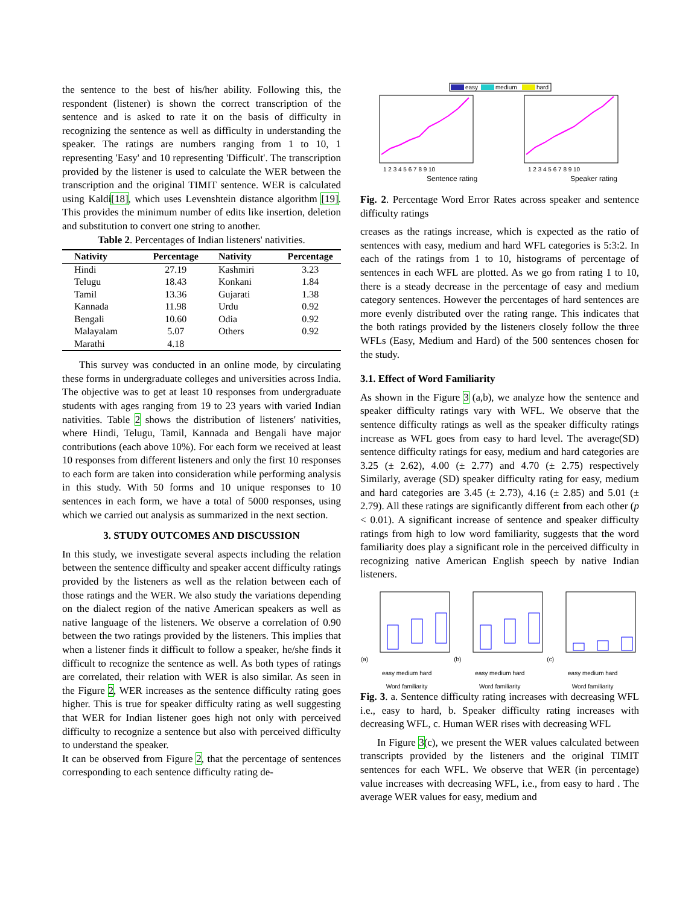the sentence to the best of his/her ability. Following this, the respondent (listener) is shown the correct transcription of the sentence and is asked to rate it on the basis of difficulty in recognizing the sentence as well as difficulty in understanding the speaker. The ratings are numbers ranging from 1 to 10, 1 representing 'Easy' and 10 representing 'Difficult'. The transcription provided by the listener is used to calculate the WER between the transcription and the original TIMIT sentence. WER is calculated using Kaldi[18], which uses Levenshtein distance algorithm [19]. This provides the minimum number of edits like insertion, deletion and substitution to convert one string to another.
Table 2. Percentages of Indian listeners' nativities.
| Nativity | Percentage | Nativity | Percentage |
| --- | --- | --- | --- |
| Hindi | 27.19 | Kashmiri | 3.23 |
| Telugu | 18.43 | Konkani | 1.84 |
| Tamil | 13.36 | Gujarati | 1.38 |
| Kannada | 11.98 | Urdu | 0.92 |
| Bengali | 10.60 | Odia | 0.92 |
| Malayalam | 5.07 | Others | 0.92 |
| Marathi | 4.18 | | |
This survey was conducted in an online mode, by circulating these forms in undergraduate colleges and universities across India. The objective was to get at least 10 responses from undergraduate students with ages ranging from 19 to 23 years with varied Indian nativities. Table 2 shows the distribution of listeners' nativities, where Hindi, Telugu, Tamil, Kannada and Bengali have major contributions (each above 10%). For each form we received at least 10 responses from different listeners and only the first 10 responses to each form are taken into consideration while performing analysis in this study. With 50 forms and 10 unique responses to 10 sentences in each form, we have a total of 5000 responses, using which we carried out analysis as summarized in the next section.
3. STUDY OUTCOMES AND DISCUSSION
In this study, we investigate several aspects including the relation between the sentence difficulty and speaker accent difficulty ratings provided by the listeners as well as the relation between each of those ratings and the WER. We also study the variations depending on the dialect region of the native American speakers as well as native language of the listeners. We observe a correlation of 0.90 between the two ratings provided by the listeners. This implies that when a listener finds it difficult to follow a speaker, he/she finds it difficult to recognize the sentence as well. As both types of ratings are correlated, their relation with WER is also similar. As seen in the Figure 2, WER increases as the sentence difficulty rating goes higher. This is true for speaker difficulty rating as well suggesting that WER for Indian listener goes high not only with perceived difficulty to recognize a sentence but also with perceived difficulty to understand the speaker.
It can be observed from Figure 2, that the percentage of sentences corresponding to each sentence difficulty rating de-
easy
medium
hard
1 2 3 4 5 6 7 8 9 10
Sentence rating
1 2 3 4 5 6 7 8 9 10
Speaker rating
Fig. 2. Percentage Word Error Rates across speaker and sentence difficulty ratings
creases as the ratings increase, which is expected as the ratio of sentences with easy, medium and hard WFL categories is 5:3:2. In each of the ratings from 1 to 10, histograms of percentage of sentences in each WFL are plotted. As we go from rating 1 to 10, there is a steady decrease in the percentage of easy and medium category sentences. However the percentages of hard sentences are more evenly distributed over the rating range. This indicates that the both ratings provided by the listeners closely follow the three WFLs (Easy, Medium and Hard) of the 500 sentences chosen for the study.
3.1. Effect of Word Familiarity
As shown in the Figure 3 (a,b), we analyze how the sentence and speaker difficulty ratings vary with WFL. We observe that the sentence difficulty ratings as well as the speaker difficulty ratings increase as WFL goes from easy to hard level. The average(SD) sentence difficulty ratings for easy, medium and hard categories are 3.25 (± 2.62), 4.00 (± 2.77) and 4.70 (± 2.75) respectively Similarly, average (SD) speaker difficulty rating for easy, medium and hard categories are 3.45 (± 2.73), 4.16 (± 2.85) and 5.01 (± 2.79). All these ratings are significantly different from each other (p < 0.01). A significant increase of sentence and speaker difficulty ratings from high to low word familiarity, suggests that the word familiarity does play a significant role in the perceived difficulty in recognizing native American English speech by native Indian listeners.
(a)
easy medium hard
Word familiarity
(b)
easy medium hard
Word familiarity
(c)
easy medium hard
Word familiarity
Fig. 3. a. Sentence difficulty rating increases with decreasing WFL i.e., easy to hard, b. Speaker difficulty rating increases with decreasing WFL, c. Human WER rises with decreasing WFL
In Figure 3(c), we present the WER values calculated between transcripts provided by the listeners and the original TIMIT sentences for each WFL. We observe that WER (in percentage) value increases with decreasing WFL, i.e., from easy to hard . The average WER values for easy, medium and